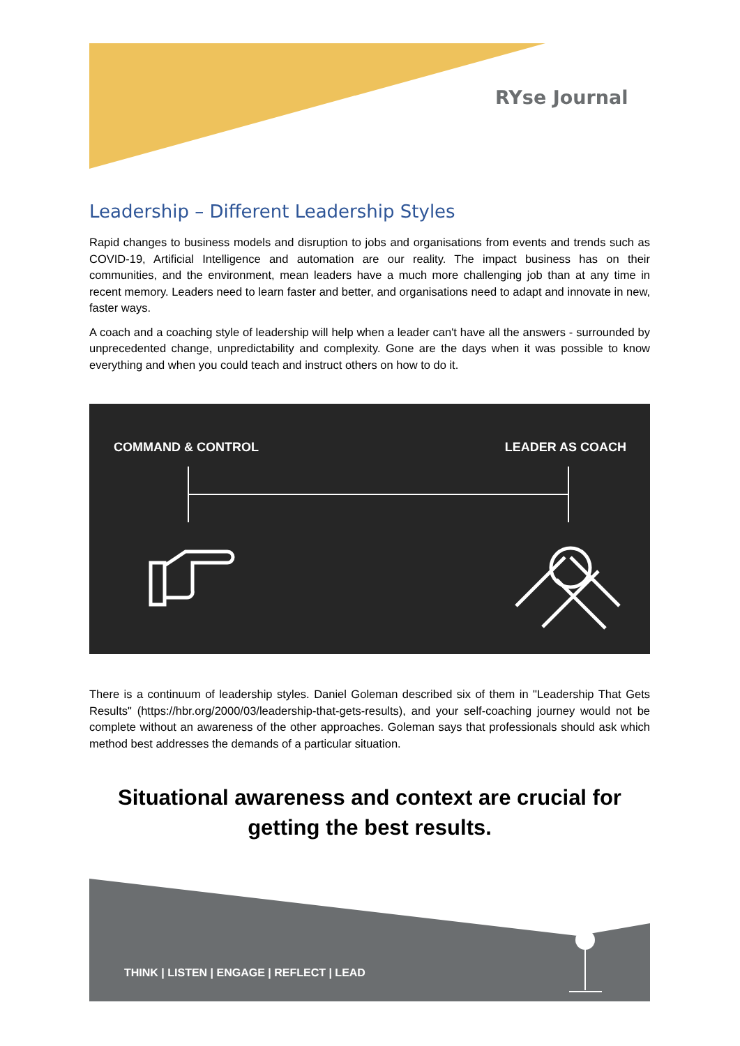RYse Journal
Leadership – Different Leadership Styles
Rapid changes to business models and disruption to jobs and organisations from events and trends such as COVID-19, Artificial Intelligence and automation are our reality. The impact business has on their communities, and the environment, mean leaders have a much more challenging job than at any time in recent memory. Leaders need to learn faster and better, and organisations need to adapt and innovate in new, faster ways.
A coach and a coaching style of leadership will help when a leader can't have all the answers - surrounded by unprecedented change, unpredictability and complexity. Gone are the days when it was possible to know everything and when you could teach and instruct others on how to do it.
COMMAND & CONTROL LEADER AS COACH
There is a continuum of leadership styles. Daniel Goleman described six of them in "Leadership That Gets Results" (https://hbr.org/2000/03/leadership-that-gets-results), and your self-coaching journey would not be complete without an awareness of the other approaches. Goleman says that professionals should ask which method best addresses the demands of a particular situation.
Situational awareness and context are crucial for getting the best results.
THINK | LISTEN | ENGAGE | REFLECT | LEAD